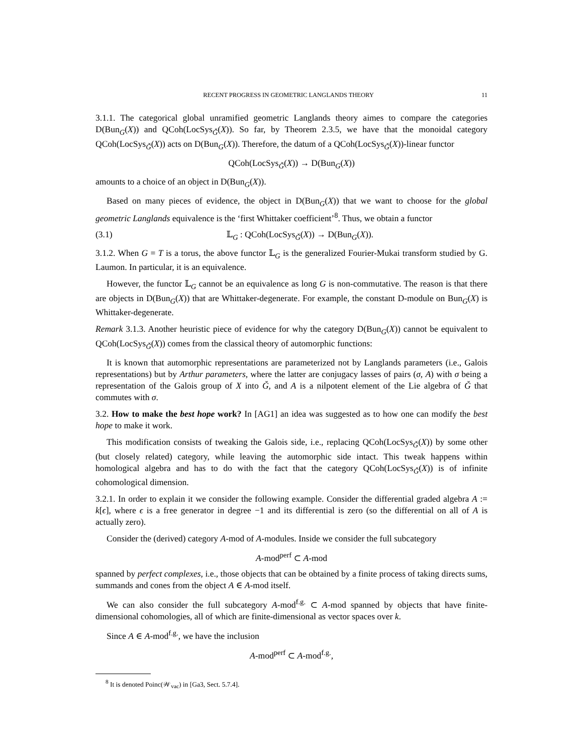RECENT PROGRESS IN GEOMETRIC LANGLANDS THEORY 11
3.1.1. The categorical global unramified geometric Langlands theory aimes to compare the categories D(Bun<sub>G</sub>(X)) and QCoh(LocSys<sub>Ǧ</sub>(X)). So far, by Theorem 2.3.5, we have that the monoidal category QCoh(LocSys<sub>Ǧ</sub>(X)) acts on D(Bun<sub>G</sub>(X)). Therefore, the datum of a QCoh(LocSys<sub>Ǧ</sub>(X))-linear functor
QCoh(LocSys<sub>Ǧ</sub>(X)) → D(Bun<sub>G</sub>(X))
amounts to a choice of an object in D(Bun<sub>G</sub>(X)).
Based on many pieces of evidence, the object in D(Bun<sub>G</sub>(X)) that we want to choose for the global geometric Langlands equivalence is the ‘first Whittaker coefficient’<sup>8</sup>. Thus, we obtain a functor
(3.1) 𝕃<sub>G</sub> : QCoh(LocSys<sub>Ǧ</sub>(X)) → D(Bun<sub>G</sub>(X)).
3.1.2. When G = T is a torus, the above functor 𝕃<sub>G</sub> is the generalized Fourier-Mukai transform studied by G. Laumon. In particular, it is an equivalence.
However, the functor 𝕃<sub>G</sub> cannot be an equivalence as long G is non-commutative. The reason is that there are objects in D(Bun<sub>G</sub>(X)) that are Whittaker-degenerate. For example, the constant D-module on Bun<sub>G</sub>(X) is Whittaker-degenerate.
Remark 3.1.3. Another heuristic piece of evidence for why the category D(Bun<sub>G</sub>(X)) cannot be equivalent to QCoh(LocSys<sub>Ǧ</sub>(X)) comes from the classical theory of automorphic functions:
It is known that automorphic representations are parameterized not by Langlands parameters (i.e., Galois representations) but by Arthur parameters, where the latter are conjugacy lasses of pairs (σ, A) with σ being a representation of the Galois group of X into Ǧ, and A is a nilpotent element of the Lie algebra of Ǧ that commutes with σ.
3.2. How to make the best hope work? In [AG1] an idea was suggested as to how one can modify the best hope to make it work.
This modification consists of tweaking the Galois side, i.e., replacing QCoh(LocSys<sub>Ǧ</sub>(X)) by some other (but closely related) category, while leaving the automorphic side intact. This tweak happens within homological algebra and has to do with the fact that the category QCoh(LocSys<sub>Ǧ</sub>(X)) is of infinite cohomological dimension.
3.2.1. In order to explain it we consider the following example. Consider the differential graded algebra A := k[ϵ], where ϵ is a free generator in degree −1 and its differential is zero (so the differential on all of A is actually zero).
Consider the (derived) category A-mod of A-modules. Inside we consider the full subcategory
A-mod<sup>perf</sup> ⊂ A-mod
spanned by perfect complexes, i.e., those objects that can be obtained by a finite process of taking directs sums, summands and cones from the object A ∈ A-mod itself.
We can also consider the full subcategory A-mod<sup>f.g.</sup> ⊂ A-mod spanned by objects that have finite-dimensional cohomologies, all of which are finite-dimensional as vector spaces over k.
Since A ∈ A-mod<sup>f.g.</sup>, we have the inclusion
A-mod<sup>perf</sup> ⊂ A-mod<sup>f.g.</sup>,
<sup>8</sup> It is denoted Poinc(𝒲<sub>vac</sub>) in [Ga3, Sect. 5.7.4].